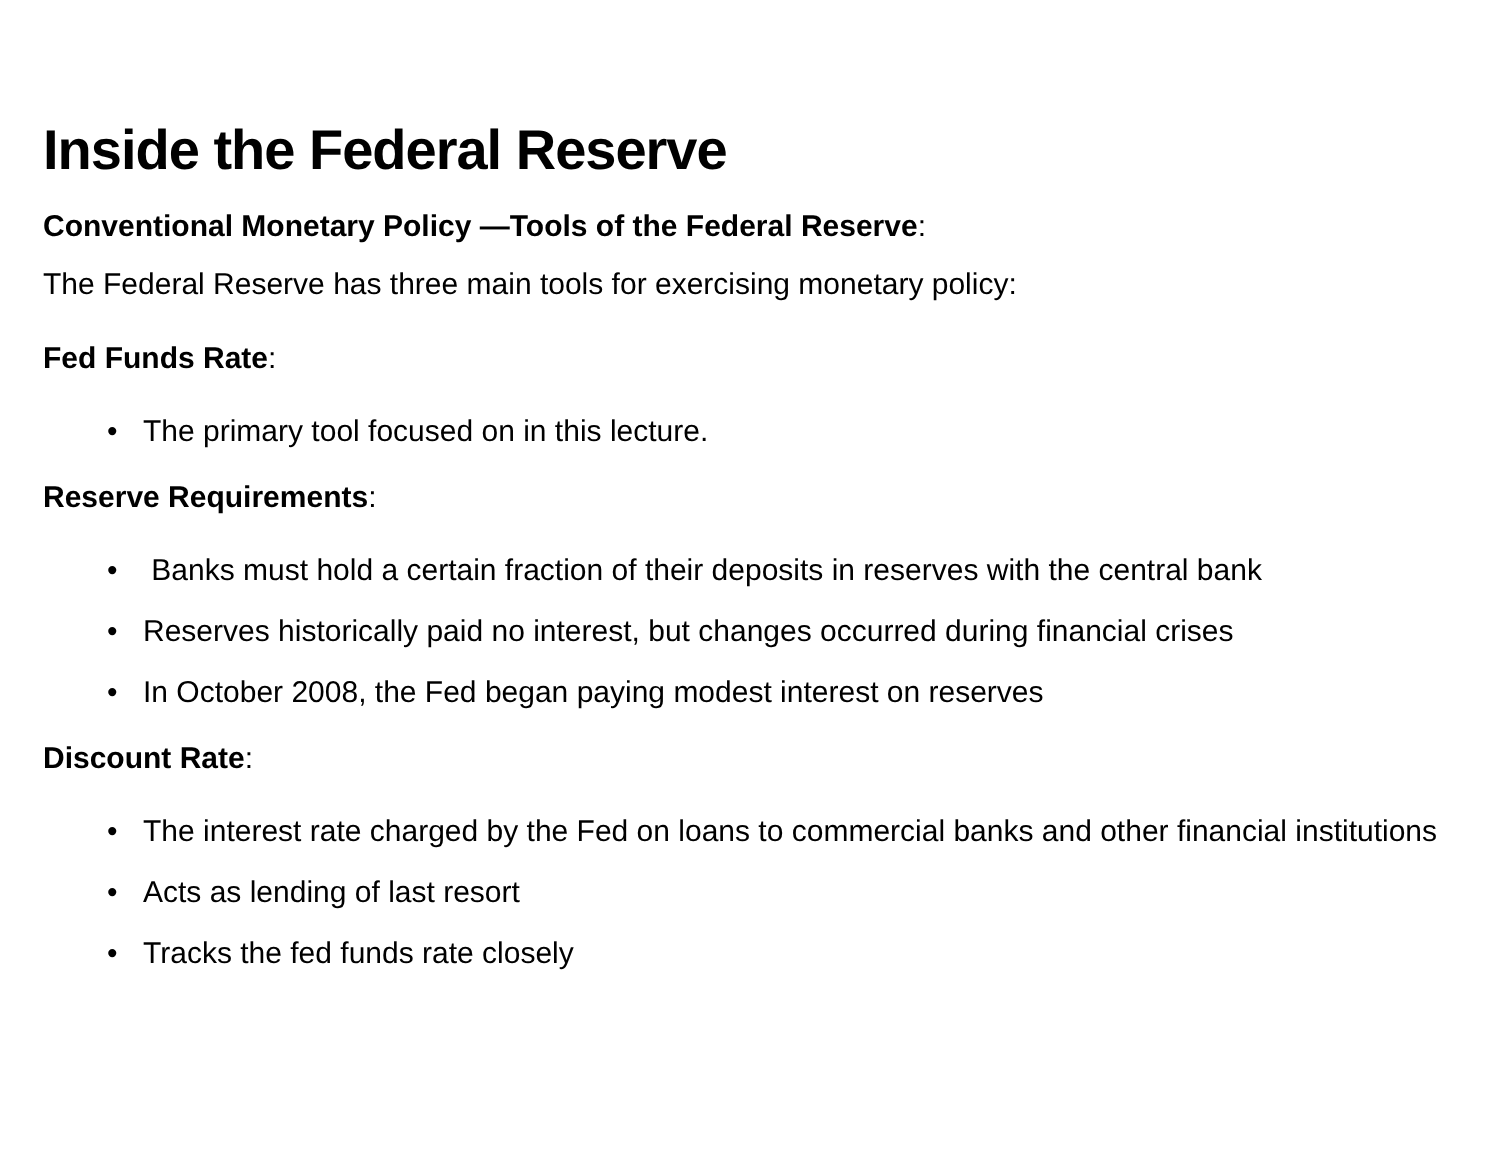Inside the Federal Reserve
Conventional Monetary Policy —Tools of the Federal Reserve:
The Federal Reserve has three main tools for exercising monetary policy:
Fed Funds Rate:
• The primary tool focused on in this lecture.
Reserve Requirements:
• Banks must hold a certain fraction of their deposits in reserves with the central bank
• Reserves historically paid no interest, but changes occurred during financial crises
• In October 2008, the Fed began paying modest interest on reserves
Discount Rate:
• The interest rate charged by the Fed on loans to commercial banks and other financial institutions
• Acts as lending of last resort
• Tracks the fed funds rate closely